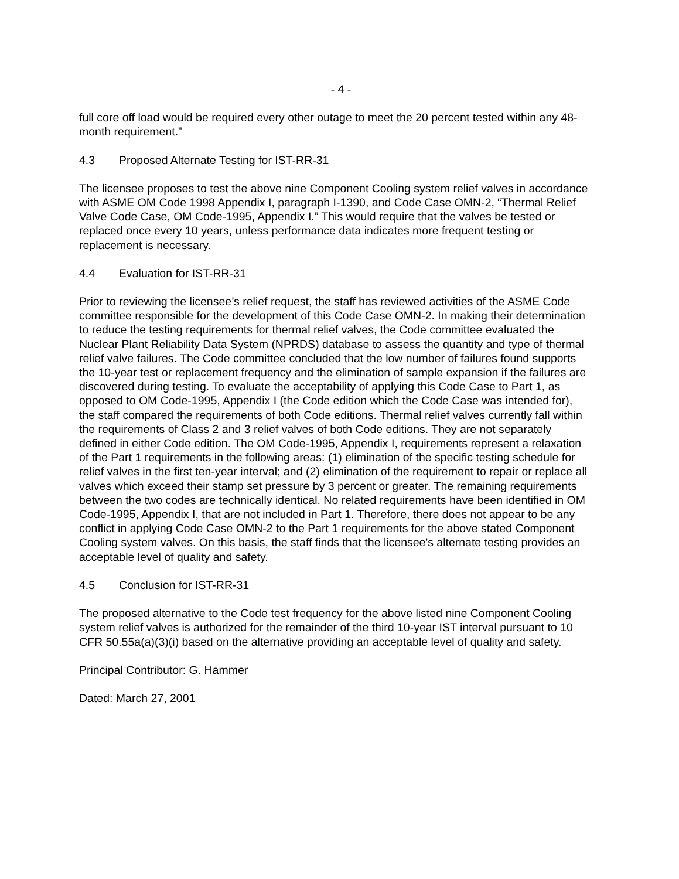- 4 -
full core off load would be required every other outage to meet the 20 percent tested within any 48-month requirement.”
4.3 Proposed Alternate Testing for IST-RR-31
The licensee proposes to test the above nine Component Cooling system relief valves in accordance with ASME OM Code 1998 Appendix I, paragraph I-1390, and Code Case OMN-2, “Thermal Relief Valve Code Case, OM Code-1995, Appendix I.” This would require that the valves be tested or replaced once every 10 years, unless performance data indicates more frequent testing or replacement is necessary.
4.4 Evaluation for IST-RR-31
Prior to reviewing the licensee’s relief request, the staff has reviewed activities of the ASME Code committee responsible for the development of this Code Case OMN-2. In making their determination to reduce the testing requirements for thermal relief valves, the Code committee evaluated the Nuclear Plant Reliability Data System (NPRDS) database to assess the quantity and type of thermal relief valve failures. The Code committee concluded that the low number of failures found supports the 10-year test or replacement frequency and the elimination of sample expansion if the failures are discovered during testing. To evaluate the acceptability of applying this Code Case to Part 1, as opposed to OM Code-1995, Appendix I (the Code edition which the Code Case was intended for), the staff compared the requirements of both Code editions. Thermal relief valves currently fall within the requirements of Class 2 and 3 relief valves of both Code editions. They are not separately defined in either Code edition. The OM Code-1995, Appendix I, requirements represent a relaxation of the Part 1 requirements in the following areas: (1) elimination of the specific testing schedule for relief valves in the first ten-year interval; and (2) elimination of the requirement to repair or replace all valves which exceed their stamp set pressure by 3 percent or greater. The remaining requirements between the two codes are technically identical. No related requirements have been identified in OM Code-1995, Appendix I, that are not included in Part 1. Therefore, there does not appear to be any conflict in applying Code Case OMN-2 to the Part 1 requirements for the above stated Component Cooling system valves. On this basis, the staff finds that the licensee's alternate testing provides an acceptable level of quality and safety.
4.5 Conclusion for IST-RR-31
The proposed alternative to the Code test frequency for the above listed nine Component Cooling system relief valves is authorized for the remainder of the third 10-year IST interval pursuant to 10 CFR 50.55a(a)(3)(i) based on the alternative providing an acceptable level of quality and safety.
Principal Contributor: G. Hammer
Dated: March 27, 2001